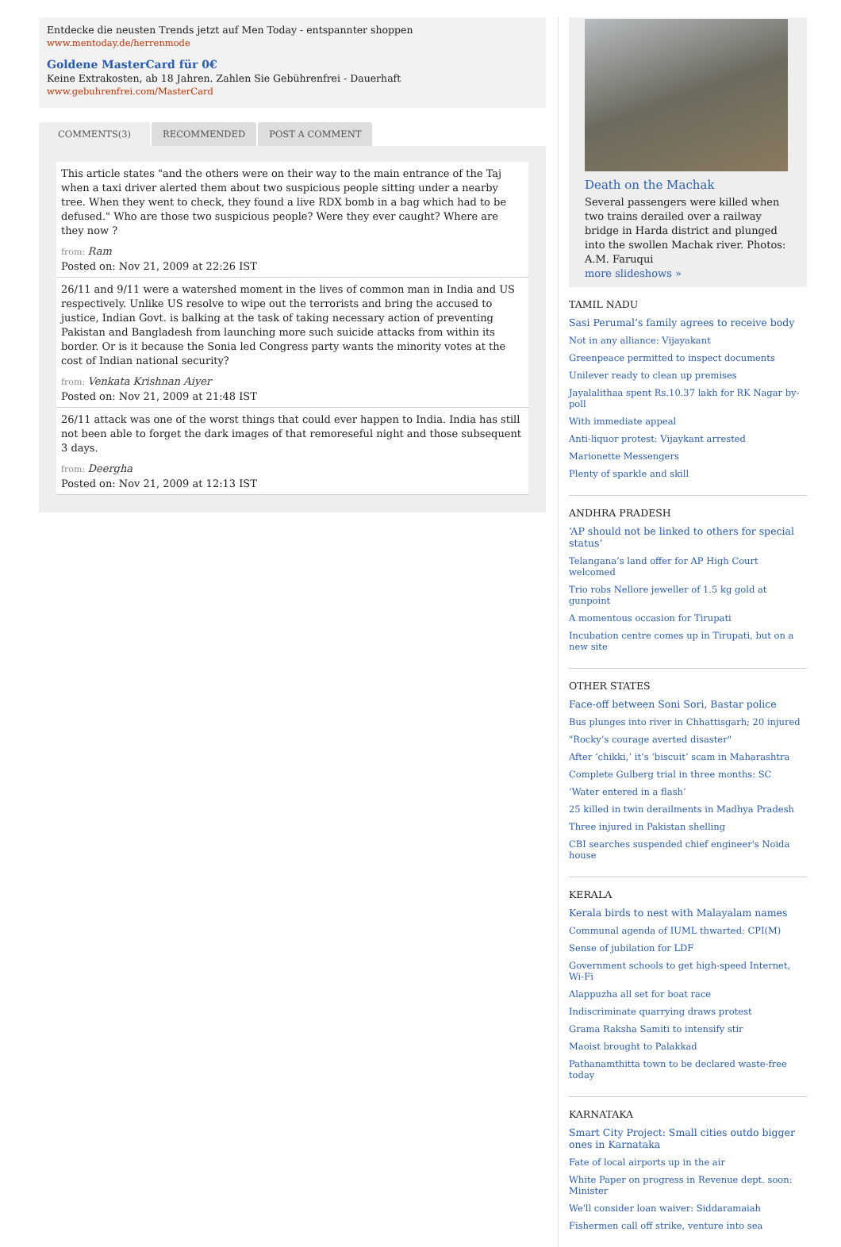Entdecke die neusten Trends jetzt auf Men Today - entspannter shoppen
www.mentoday.de/herrenmode
Goldene MasterCard für 0€
Keine Extrakosten, ab 18 Jahren. Zahlen Sie Gebührenfrei - Dauerhaft
www.gebuhrenfrei.com/MasterCard
COMMENTS(3) RECOMMENDED POST A COMMENT
This article states "and the others were on their way to the main entrance of the Taj when a taxi driver alerted them about two suspicious people sitting under a nearby tree. When they went to check, they found a live RDX bomb in a bag which had to be defused." Who are those two suspicious people? Were they ever caught? Where are they now ?
from: Ram
Posted on: Nov 21, 2009 at 22:26 IST
26/11 and 9/11 were a watershed moment in the lives of common man in India and US respectively. Unlike US resolve to wipe out the terrorists and bring the accused to justice, Indian Govt. is balking at the task of taking necessary action of preventing Pakistan and Bangladesh from launching more such suicide attacks from within its border. Or is it because the Sonia led Congress party wants the minority votes at the cost of Indian national security?
from: Venkata Krishnan Aiyer
Posted on: Nov 21, 2009 at 21:48 IST
26/11 attack was one of the worst things that could ever happen to India. India has still not been able to forget the dark images of that remoreseful night and those subsequent 3 days.
from: Deergha
Posted on: Nov 21, 2009 at 12:13 IST
Death on the Machak
Several passengers were killed when two trains derailed over a railway bridge in Harda district and plunged into the swollen Machak river. Photos: A.M. Faruqui
more slideshows »
TAMIL NADU
Sasi Perumal’s family agrees to receive body
Not in any alliance: Vijayakant
Greenpeace permitted to inspect documents
Unilever ready to clean up premises
Jayalalithaa spent Rs.10.37 lakh for RK Nagar by-poll
With immediate appeal
Anti-liquor protest: Vijaykant arrested
Marionette Messengers
Plenty of sparkle and skill
ANDHRA PRADESH
‘AP should not be linked to others for special status’
Telangana’s land offer for AP High Court welcomed
Trio robs Nellore jeweller of 1.5 kg gold at gunpoint
A momentous occasion for Tirupati
Incubation centre comes up in Tirupati, but on a new site
OTHER STATES
Face-off between Soni Sori, Bastar police
Bus plunges into river in Chhattisgarh; 20 injured
"Rocky’s courage averted disaster"
After ‘chikki,’ it’s ‘biscuit’ scam in Maharashtra
Complete Gulberg trial in three months: SC
‘Water entered in a flash’
25 killed in twin derailments in Madhya Pradesh
Three injured in Pakistan shelling
CBI searches suspended chief engineer's Noida house
KERALA
Kerala birds to nest with Malayalam names
Communal agenda of IUML thwarted: CPI(M)
Sense of jubilation for LDF
Government schools to get high-speed Internet, Wi-Fi
Alappuzha all set for boat race
Indiscriminate quarrying draws protest
Grama Raksha Samiti to intensify stir
Maoist brought to Palakkad
Pathanamthitta town to be declared waste-free today
KARNATAKA
Smart City Project: Small cities outdo bigger ones in Karnataka
Fate of local airports up in the air
White Paper on progress in Revenue dept. soon: Minister
We'll consider loan waiver: Siddaramaiah
Fishermen call off strike, venture into sea